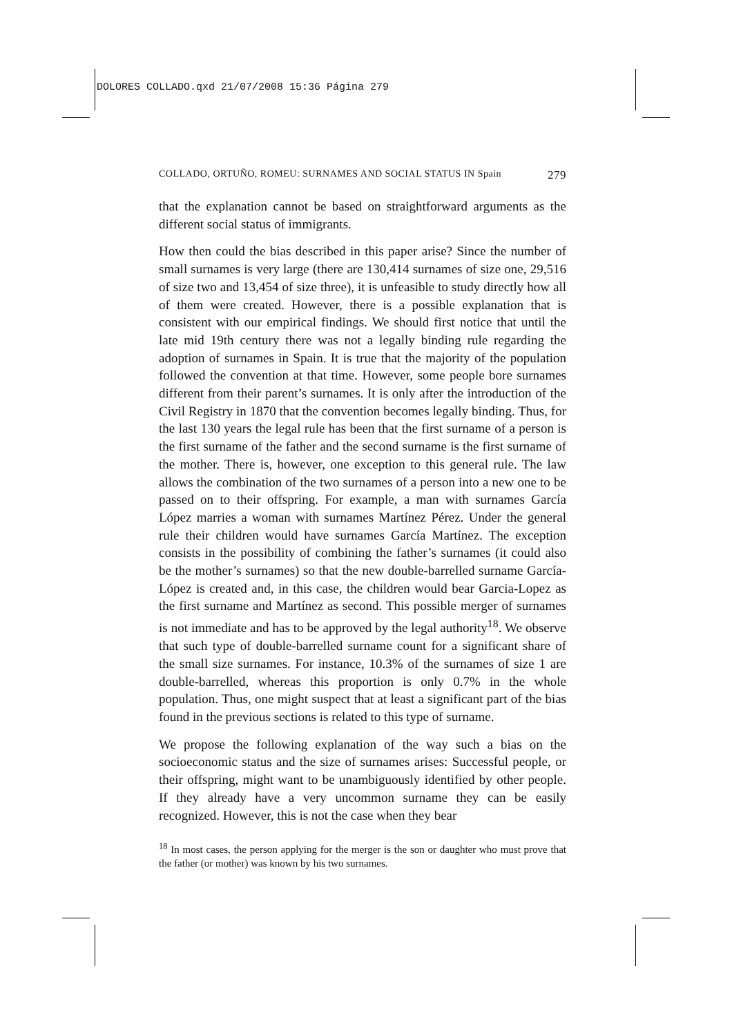DOLORES COLLADO.qxd 21/07/2008 15:36 Página 279
COLLADO, ORTUÑO, ROMEU: SURNAMES AND SOCIAL STATUS IN Spain 279
that the explanation cannot be based on straightforward arguments as the different social status of immigrants.
How then could the bias described in this paper arise? Since the number of small surnames is very large (there are 130,414 surnames of size one, 29,516 of size two and 13,454 of size three), it is unfeasible to study directly how all of them were created. However, there is a possible explanation that is consistent with our empirical findings. We should first notice that until the late mid 19th century there was not a legally binding rule regarding the adoption of surnames in Spain. It is true that the majority of the population followed the convention at that time. However, some people bore surnames different from their parent’s surnames. It is only after the introduction of the Civil Registry in 1870 that the convention becomes legally binding. Thus, for the last 130 years the legal rule has been that the first surname of a person is the first surname of the father and the second surname is the first surname of the mother. There is, however, one exception to this general rule. The law allows the combination of the two surnames of a person into a new one to be passed on to their offspring. For example, a man with surnames García López marries a woman with surnames Martínez Pérez. Under the general rule their children would have surnames García Martínez. The exception consists in the possibility of combining the father’s surnames (it could also be the mother’s surnames) so that the new double-barrelled surname García-López is created and, in this case, the children would bear Garcia-Lopez as the first surname and Martínez as second. This possible merger of surnames is not immediate and has to be approved by the legal authority<sup>18</sup>. We observe that such type of double-barrelled surname count for a significant share of the small size surnames. For instance, 10.3% of the surnames of size 1 are double-barrelled, whereas this proportion is only 0.7% in the whole population. Thus, one might suspect that at least a significant part of the bias found in the previous sections is related to this type of surname.
We propose the following explanation of the way such a bias on the socioeconomic status and the size of surnames arises: Successful people, or their offspring, might want to be unambiguously identified by other people. If they already have a very uncommon surname they can be easily recognized. However, this is not the case when they bear
<sup>18</sup> In most cases, the person applying for the merger is the son or daughter who must prove that the father (or mother) was known by his two surnames.